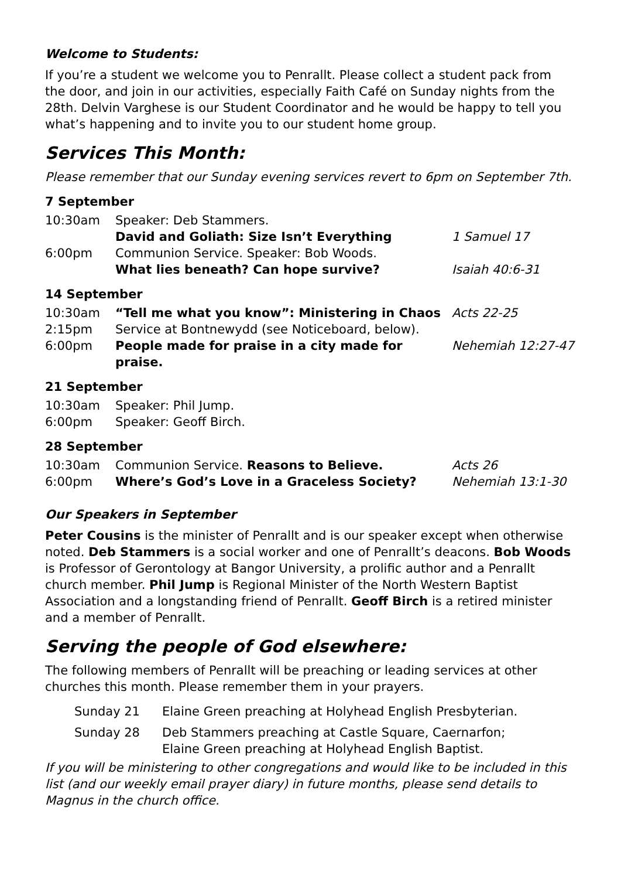Welcome to Students:
If you’re a student we welcome you to Penrallt. Please collect a student pack from the door, and join in our activities, especially Faith Café on Sunday nights from the 28th. Delvin Varghese is our Student Coordinator and he would be happy to tell you what’s happening and to invite you to our student home group.
Services This Month:
Please remember that our Sunday evening services revert to 6pm on September 7th.
7 September
| 10:30am | Speaker: Deb Stammers. | |
| | David and Goliath: Size Isn’t Everything | 1 Samuel 17 |
| 6:00pm | Communion Service. Speaker: Bob Woods. | |
| | What lies beneath? Can hope survive? | Isaiah 40:6-31 |
14 September
| 10:30am | “Tell me what you know”: Ministering in Chaos | Acts 22-25 |
| 2:15pm | Service at Bontnewydd (see Noticeboard, below). | |
| 6:00pm | People made for praise in a city made for praise. | Nehemiah 12:27-47 |
21 September
| 10:30am | Speaker: Phil Jump. |
| 6:00pm | Speaker: Geoff Birch. |
28 September
| 10:30am | Communion Service. Reasons to Believe. | Acts 26 |
| 6:00pm | Where’s God’s Love in a Graceless Society? | Nehemiah 13:1-30 |
Our Speakers in September
Peter Cousins is the minister of Penrallt and is our speaker except when otherwise noted. Deb Stammers is a social worker and one of Penrallt’s deacons. Bob Woods is Professor of Gerontology at Bangor University, a prolific author and a Penrallt church member. Phil Jump is Regional Minister of the North Western Baptist Association and a longstanding friend of Penrallt. Geoff Birch is a retired minister and a member of Penrallt.
Serving the people of God elsewhere:
The following members of Penrallt will be preaching or leading services at other churches this month. Please remember them in your prayers.
| Sunday 21 | Elaine Green preaching at Holyhead English Presbyterian. |
| Sunday 28 | Deb Stammers preaching at Castle Square, Caernarfon; Elaine Green preaching at Holyhead English Baptist. |
If you will be ministering to other congregations and would like to be included in this list (and our weekly email prayer diary) in future months, please send details to Magnus in the church office.